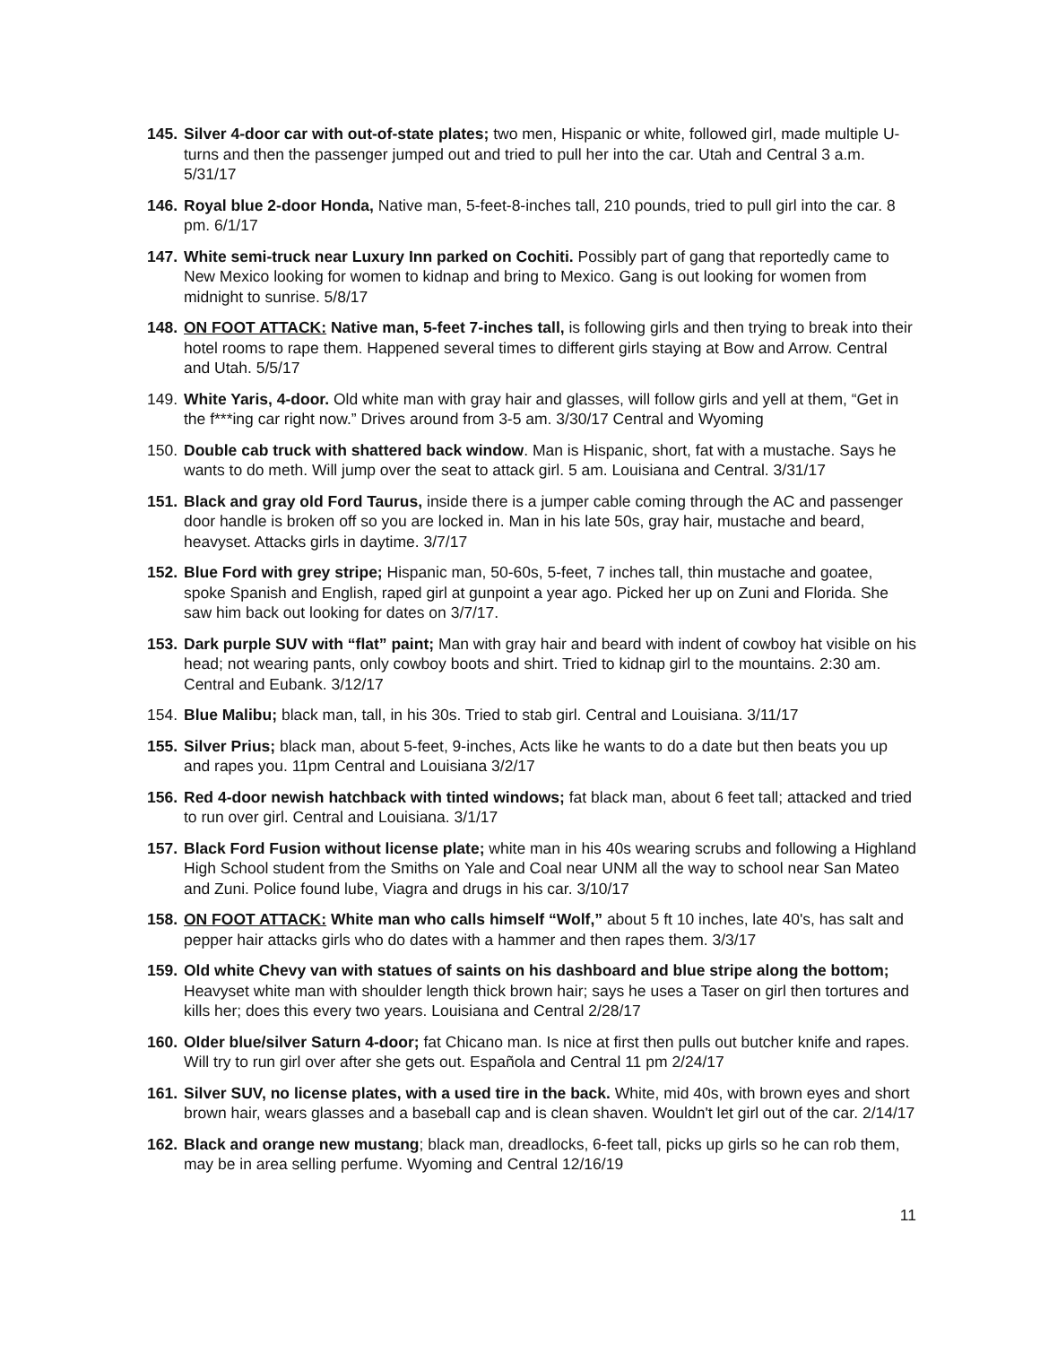145.
Silver 4-door car with out-of-state plates; two men, Hispanic or white, followed girl, made multiple U-turns and then the passenger jumped out and tried to pull her into the car. Utah and Central 3 a.m. 5/31/17
146.
Royal blue 2-door Honda, Native man, 5-feet-8-inches tall, 210 pounds, tried to pull girl into the car. 8 pm. 6/1/17
147.
White semi-truck near Luxury Inn parked on Cochiti. Possibly part of gang that reportedly came to New Mexico looking for women to kidnap and bring to Mexico. Gang is out looking for women from midnight to sunrise. 5/8/17
148.
ON FOOT ATTACK: Native man, 5-feet 7-inches tall, is following girls and then trying to break into their hotel rooms to rape them. Happened several times to different girls staying at Bow and Arrow. Central and Utah. 5/5/17
149.
White Yaris, 4-door. Old white man with gray hair and glasses, will follow girls and yell at them, “Get in the f***ing car right now.” Drives around from 3-5 am. 3/30/17 Central and Wyoming
150.
Double cab truck with shattered back window. Man is Hispanic, short, fat with a mustache. Says he wants to do meth. Will jump over the seat to attack girl. 5 am. Louisiana and Central. 3/31/17
151.
Black and gray old Ford Taurus, inside there is a jumper cable coming through the AC and passenger door handle is broken off so you are locked in. Man in his late 50s, gray hair, mustache and beard, heavyset. Attacks girls in daytime. 3/7/17
152.
Blue Ford with grey stripe; Hispanic man, 50-60s, 5-feet, 7 inches tall, thin mustache and goatee, spoke Spanish and English, raped girl at gunpoint a year ago. Picked her up on Zuni and Florida. She saw him back out looking for dates on 3/7/17.
153.
Dark purple SUV with “flat” paint; Man with gray hair and beard with indent of cowboy hat visible on his head; not wearing pants, only cowboy boots and shirt. Tried to kidnap girl to the mountains. 2:30 am. Central and Eubank. 3/12/17
154.
Blue Malibu; black man, tall, in his 30s. Tried to stab girl. Central and Louisiana. 3/11/17
155.
Silver Prius; black man, about 5-feet, 9-inches, Acts like he wants to do a date but then beats you up and rapes you. 11pm Central and Louisiana 3/2/17
156.
Red 4-door newish hatchback with tinted windows; fat black man, about 6 feet tall; attacked and tried to run over girl. Central and Louisiana. 3/1/17
157.
Black Ford Fusion without license plate; white man in his 40s wearing scrubs and following a Highland High School student from the Smiths on Yale and Coal near UNM all the way to school near San Mateo and Zuni. Police found lube, Viagra and drugs in his car. 3/10/17
158.
ON FOOT ATTACK: White man who calls himself “Wolf,” about 5 ft 10 inches, late 40's, has salt and pepper hair attacks girls who do dates with a hammer and then rapes them. 3/3/17
159.
Old white Chevy van with statues of saints on his dashboard and blue stripe along the bottom; Heavyset white man with shoulder length thick brown hair; says he uses a Taser on girl then tortures and kills her; does this every two years. Louisiana and Central 2/28/17
160.
Older blue/silver Saturn 4-door; fat Chicano man. Is nice at first then pulls out butcher knife and rapes. Will try to run girl over after she gets out. Española and Central 11 pm 2/24/17
161.
Silver SUV, no license plates, with a used tire in the back. White, mid 40s, with brown eyes and short brown hair, wears glasses and a baseball cap and is clean shaven. Wouldn't let girl out of the car. 2/14/17
162.
Black and orange new mustang; black man, dreadlocks, 6-feet tall, picks up girls so he can rob them, may be in area selling perfume. Wyoming and Central 12/16/19
11